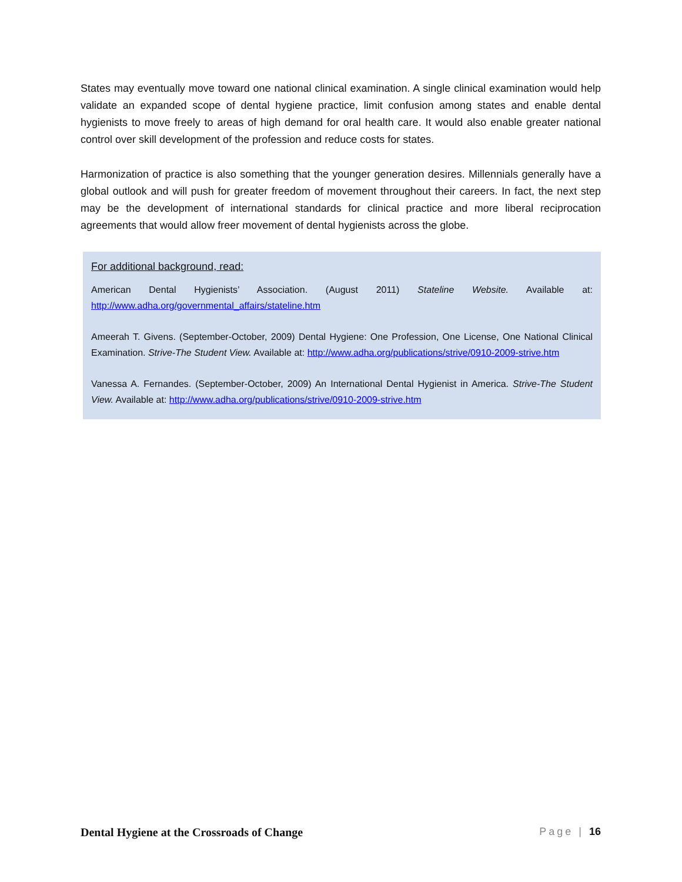States may eventually move toward one national clinical examination. A single clinical examination would help validate an expanded scope of dental hygiene practice, limit confusion among states and enable dental hygienists to move freely to areas of high demand for oral health care. It would also enable greater national control over skill development of the profession and reduce costs for states.
Harmonization of practice is also something that the younger generation desires. Millennials generally have a global outlook and will push for greater freedom of movement throughout their careers. In fact, the next step may be the development of international standards for clinical practice and more liberal reciprocation agreements that would allow freer movement of dental hygienists across the globe.
For additional background, read:
American Dental Hygienists’ Association. (August 2011) Stateline Website. Available at: http://www.adha.org/governmental_affairs/stateline.htm
Ameerah T. Givens. (September-October, 2009) Dental Hygiene: One Profession, One License, One National Clinical Examination. Strive-The Student View. Available at: http://www.adha.org/publications/strive/0910-2009-strive.htm
Vanessa A. Fernandes. (September-October, 2009) An International Dental Hygienist in America. Strive-The Student View. Available at: http://www.adha.org/publications/strive/0910-2009-strive.htm
Dental Hygiene at the Crossroads of Change Page | 16